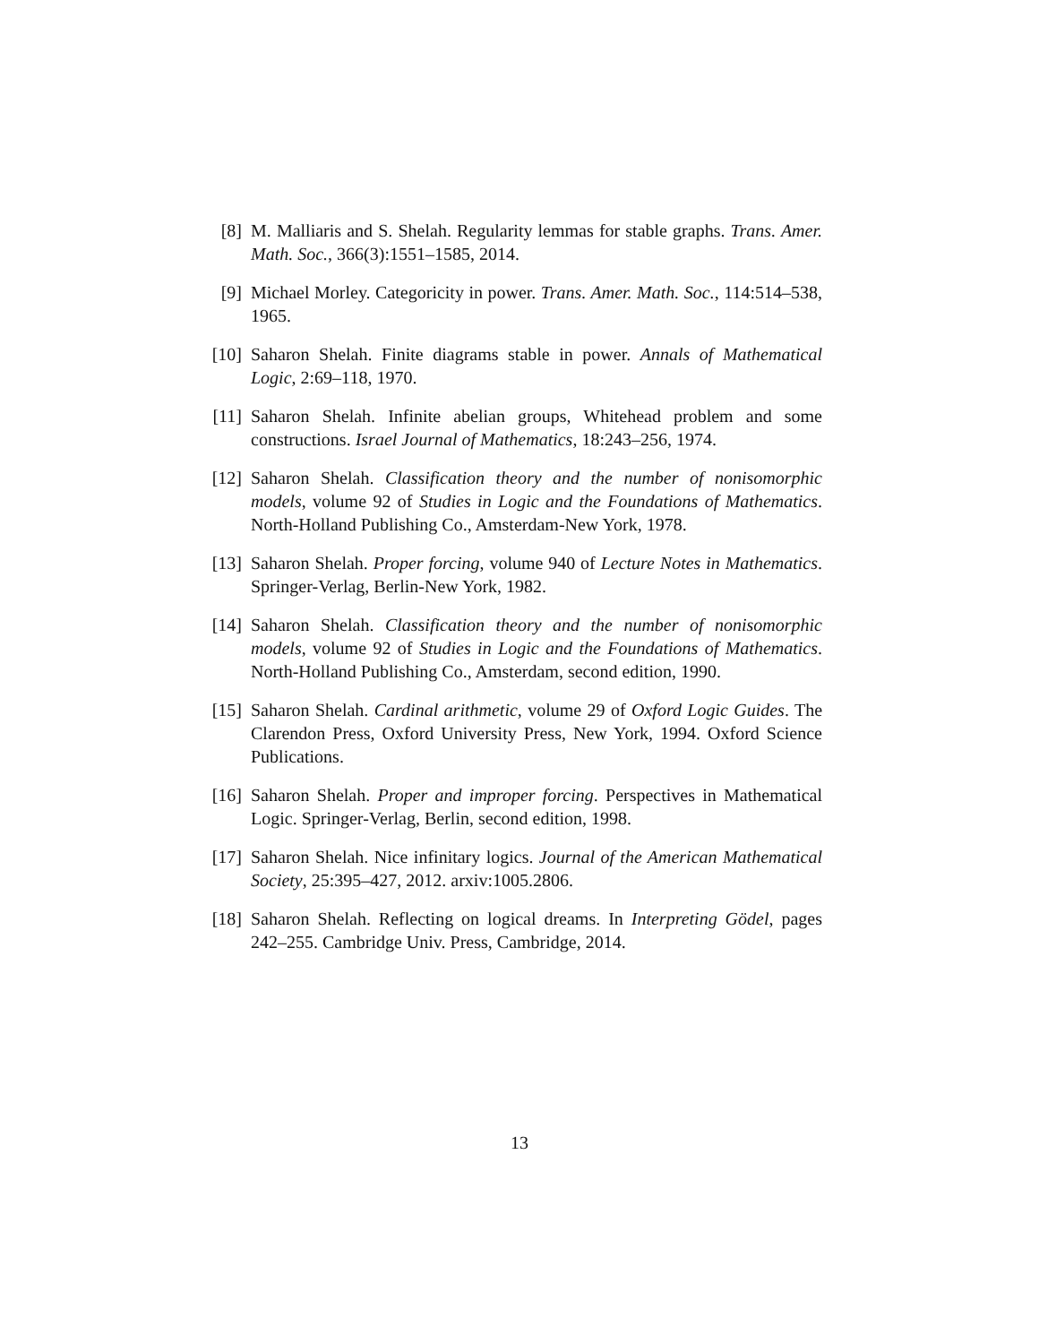[8] M. Malliaris and S. Shelah. Regularity lemmas for stable graphs. Trans. Amer. Math. Soc., 366(3):1551–1585, 2014.
[9] Michael Morley. Categoricity in power. Trans. Amer. Math. Soc., 114:514–538, 1965.
[10]
Saharon Shelah. Finite diagrams stable in power. Annals of Mathematical Logic, 2:69–118, 1970.
[11]
Saharon Shelah. Infinite abelian groups, Whitehead problem and some constructions. Israel Journal of Mathematics, 18:243–256, 1974.
[12]
Saharon Shelah. Classification theory and the number of nonisomorphic models, volume 92 of Studies in Logic and the Foundations of Mathematics. North-Holland Publishing Co., Amsterdam-New York, 1978.
[13]
Saharon Shelah. Proper forcing, volume 940 of Lecture Notes in Mathematics. Springer-Verlag, Berlin-New York, 1982.
[14]
Saharon Shelah. Classification theory and the number of nonisomorphic models, volume 92 of Studies in Logic and the Foundations of Mathematics. North-Holland Publishing Co., Amsterdam, second edition, 1990.
[15]
Saharon Shelah. Cardinal arithmetic, volume 29 of Oxford Logic Guides. The Clarendon Press, Oxford University Press, New York, 1994. Oxford Science Publications.
[16]
Saharon Shelah. Proper and improper forcing. Perspectives in Mathematical Logic. Springer-Verlag, Berlin, second edition, 1998.
[17]
Saharon Shelah. Nice infinitary logics. Journal of the American Mathematical Society, 25:395–427, 2012. arxiv:1005.2806.
[18]
Saharon Shelah. Reflecting on logical dreams. In Interpreting Gödel, pages 242–255. Cambridge Univ. Press, Cambridge, 2014.
13